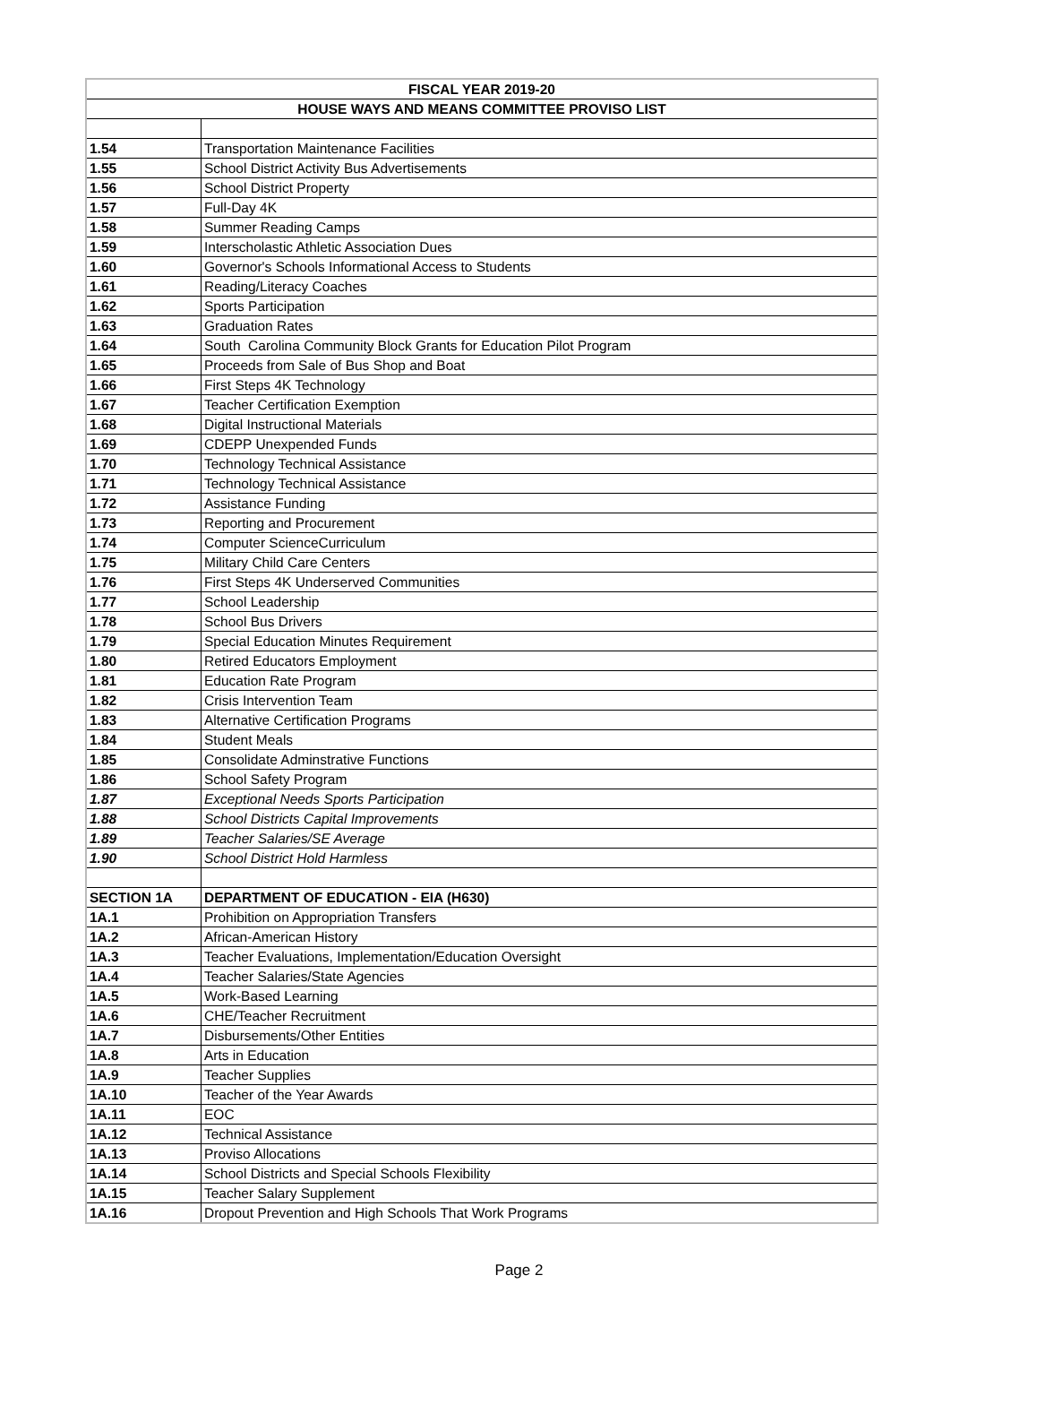| FISCAL YEAR 2019-20 | |
| HOUSE WAYS AND MEANS COMMITTEE PROVISO LIST | |
| 1.54 | Transportation Maintenance Facilities |
| 1.55 | School District Activity Bus Advertisements |
| 1.56 | School District Property |
| 1.57 | Full-Day 4K |
| 1.58 | Summer Reading Camps |
| 1.59 | Interscholastic Athletic Association Dues |
| 1.60 | Governor's Schools Informational Access to Students |
| 1.61 | Reading/Literacy Coaches |
| 1.62 | Sports Participation |
| 1.63 | Graduation Rates |
| 1.64 | South Carolina Community Block Grants for Education Pilot Program |
| 1.65 | Proceeds from Sale of Bus Shop and Boat |
| 1.66 | First Steps 4K Technology |
| 1.67 | Teacher Certification Exemption |
| 1.68 | Digital Instructional Materials |
| 1.69 | CDEPP Unexpended Funds |
| 1.70 | Technology Technical Assistance |
| 1.71 | Technology Technical Assistance |
| 1.72 | Assistance Funding |
| 1.73 | Reporting and Procurement |
| 1.74 | Computer ScienceCurriculum |
| 1.75 | Military Child Care Centers |
| 1.76 | First Steps 4K Underserved Communities |
| 1.77 | School Leadership |
| 1.78 | School Bus Drivers |
| 1.79 | Special Education Minutes Requirement |
| 1.80 | Retired Educators Employment |
| 1.81 | Education Rate Program |
| 1.82 | Crisis Intervention Team |
| 1.83 | Alternative Certification Programs |
| 1.84 | Student Meals |
| 1.85 | Consolidate Adminstrative Functions |
| 1.86 | School Safety Program |
| 1.87 | Exceptional Needs Sports Participation |
| 1.88 | School Districts Capital Improvements |
| 1.89 | Teacher Salaries/SE Average |
| 1.90 | School District Hold Harmless |
| SECTION 1A | DEPARTMENT OF EDUCATION - EIA (H630) |
| 1A.1 | Prohibition on Appropriation Transfers |
| 1A.2 | African-American History |
| 1A.3 | Teacher Evaluations, Implementation/Education Oversight |
| 1A.4 | Teacher Salaries/State Agencies |
| 1A.5 | Work-Based Learning |
| 1A.6 | CHE/Teacher Recruitment |
| 1A.7 | Disbursements/Other Entities |
| 1A.8 | Arts in Education |
| 1A.9 | Teacher Supplies |
| 1A.10 | Teacher of the Year Awards |
| 1A.11 | EOC |
| 1A.12 | Technical Assistance |
| 1A.13 | Proviso Allocations |
| 1A.14 | School Districts and Special Schools Flexibility |
| 1A.15 | Teacher Salary Supplement |
| 1A.16 | Dropout Prevention and High Schools That Work Programs |
Page 2